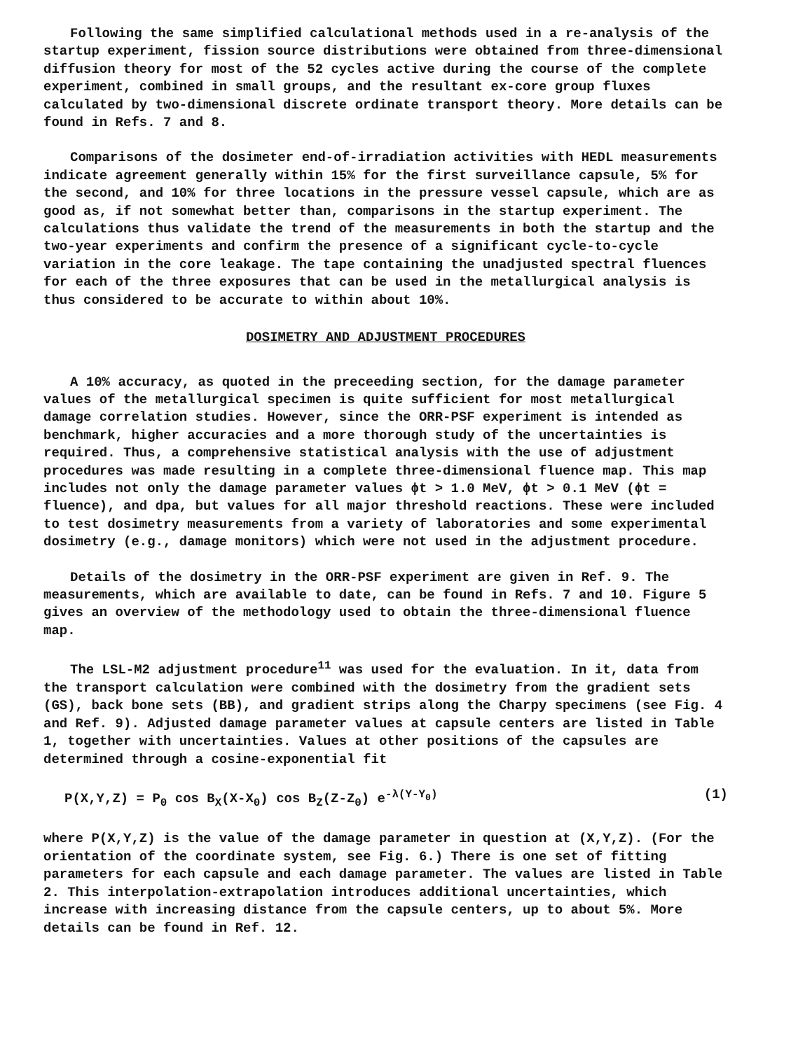Following the same simplified calculational methods used in a re-analysis of the startup experiment, fission source distributions were obtained from three-dimensional diffusion theory for most of the 52 cycles active during the course of the complete experiment, combined in small groups, and the resultant ex-core group fluxes calculated by two-dimensional discrete ordinate transport theory. More details can be found in Refs. 7 and 8.
Comparisons of the dosimeter end-of-irradiation activities with HEDL measurements indicate agreement generally within 15% for the first surveillance capsule, 5% for the second, and 10% for three locations in the pressure vessel capsule, which are as good as, if not somewhat better than, comparisons in the startup experiment. The calculations thus validate the trend of the measurements in both the startup and the two-year experiments and confirm the presence of a significant cycle-to-cycle variation in the core leakage. The tape containing the unadjusted spectral fluences for each of the three exposures that can be used in the metallurgical analysis is thus considered to be accurate to within about 10%.
DOSIMETRY AND ADJUSTMENT PROCEDURES
A 10% accuracy, as quoted in the preceeding section, for the damage parameter values of the metallurgical specimen is quite sufficient for most metallurgical damage correlation studies. However, since the ORR-PSF experiment is intended as benchmark, higher accuracies and a more thorough study of the uncertainties is required. Thus, a comprehensive statistical analysis with the use of adjustment procedures was made resulting in a complete three-dimensional fluence map. This map includes not only the damage parameter values ϕt > 1.0 MeV, ϕt > 0.1 MeV (ϕt = fluence), and dpa, but values for all major threshold reactions. These were included to test dosimetry measurements from a variety of laboratories and some experimental dosimetry (e.g., damage monitors) which were not used in the adjustment procedure.
Details of the dosimetry in the ORR-PSF experiment are given in Ref. 9. The measurements, which are available to date, can be found in Refs. 7 and 10. Figure 5 gives an overview of the methodology used to obtain the three-dimensional fluence map.
The LSL-M2 adjustment procedure<sup>11</sup> was used for the evaluation. In it, data from the transport calculation were combined with the dosimetry from the gradient sets (GS), back bone sets (BB), and gradient strips along the Charpy specimens (see Fig. 4 and Ref. 9). Adjusted damage parameter values at capsule centers are listed in Table 1, together with uncertainties. Values at other positions of the capsules are determined through a cosine-exponential fit
P(X,Y,Z) = P<sub>0</sub> cos B<sub>X</sub>(X-X<sub>0</sub>) cos B<sub>Z</sub>(Z-Z<sub>0</sub>) e<sup>-λ(Y-Y<sub>0</sub>)</sup> (1)
where P(X,Y,Z) is the value of the damage parameter in question at (X,Y,Z). (For the orientation of the coordinate system, see Fig. 6.) There is one set of fitting parameters for each capsule and each damage parameter. The values are listed in Table 2. This interpolation-extrapolation introduces additional uncertainties, which increase with increasing distance from the capsule centers, up to about 5%. More details can be found in Ref. 12.